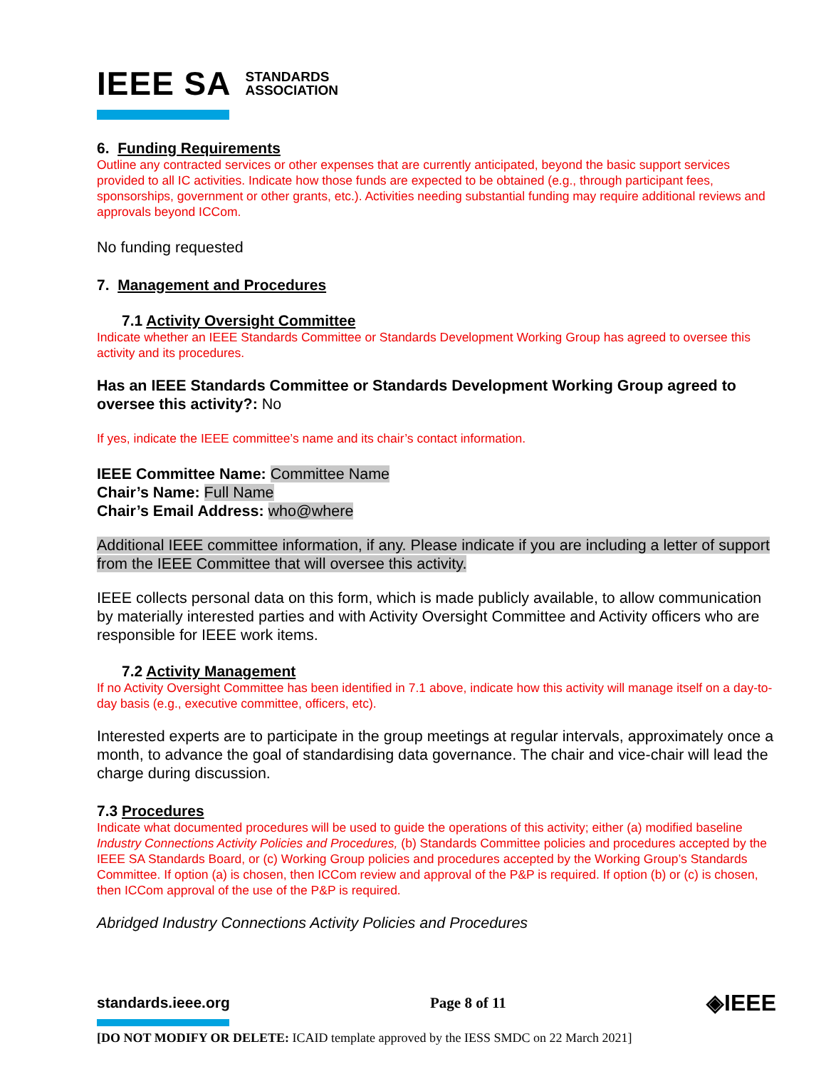IEEE SA STANDARDS
ASSOCIATION
6. Funding Requirements
Outline any contracted services or other expenses that are currently anticipated, beyond the basic support services provided to all IC activities. Indicate how those funds are expected to be obtained (e.g., through participant fees, sponsorships, government or other grants, etc.). Activities needing substantial funding may require additional reviews and approvals beyond ICCom.
No funding requested
7. Management and Procedures
7.1 Activity Oversight Committee
Indicate whether an IEEE Standards Committee or Standards Development Working Group has agreed to oversee this activity and its procedures.
Has an IEEE Standards Committee or Standards Development Working Group agreed to oversee this activity?: No
If yes, indicate the IEEE committee’s name and its chair’s contact information.
IEEE Committee Name: Committee Name
Chair’s Name: Full Name
Chair’s Email Address: who@where
Additional IEEE committee information, if any. Please indicate if you are including a letter of support from the IEEE Committee that will oversee this activity.
IEEE collects personal data on this form, which is made publicly available, to allow communication by materially interested parties and with Activity Oversight Committee and Activity officers who are responsible for IEEE work items.
7.2 Activity Management
If no Activity Oversight Committee has been identified in 7.1 above, indicate how this activity will manage itself on a day-to-day basis (e.g., executive committee, officers, etc).
Interested experts are to participate in the group meetings at regular intervals, approximately once a month, to advance the goal of standardising data governance. The chair and vice-chair will lead the charge during discussion.
7.3 Procedures
Indicate what documented procedures will be used to guide the operations of this activity; either (a) modified baseline Industry Connections Activity Policies and Procedures, (b) Standards Committee policies and procedures accepted by the IEEE SA Standards Board, or (c) Working Group policies and procedures accepted by the Working Group’s Standards Committee. If option (a) is chosen, then ICCom review and approval of the P&P is required. If option (b) or (c) is chosen, then ICCom approval of the use of the P&P is required.
Abridged Industry Connections Activity Policies and Procedures
standards.ieee.org Page 8 of 11 ◈IEEE
[DO NOT MODIFY OR DELETE: ICAID template approved by the IESS SMDC on 22 March 2021]